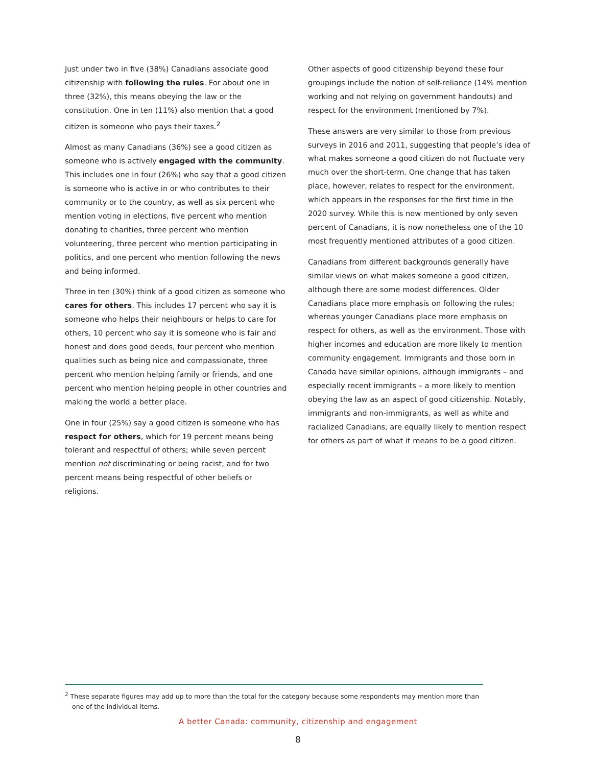Just under two in five (38%) Canadians associate good citizenship with following the rules. For about one in three (32%), this means obeying the law or the constitution. One in ten (11%) also mention that a good citizen is someone who pays their taxes.<sup>2</sup>
Almost as many Canadians (36%) see a good citizen as someone who is actively engaged with the community. This includes one in four (26%) who say that a good citizen is someone who is active in or who contributes to their community or to the country, as well as six percent who mention voting in elections, five percent who mention donating to charities, three percent who mention volunteering, three percent who mention participating in politics, and one percent who mention following the news and being informed.
Three in ten (30%) think of a good citizen as someone who cares for others. This includes 17 percent who say it is someone who helps their neighbours or helps to care for others, 10 percent who say it is someone who is fair and honest and does good deeds, four percent who mention qualities such as being nice and compassionate, three percent who mention helping family or friends, and one percent who mention helping people in other countries and making the world a better place.
One in four (25%) say a good citizen is someone who has respect for others, which for 19 percent means being tolerant and respectful of others; while seven percent mention not discriminating or being racist, and for two percent means being respectful of other beliefs or religions.
Other aspects of good citizenship beyond these four groupings include the notion of self-reliance (14% mention working and not relying on government handouts) and respect for the environment (mentioned by 7%).
These answers are very similar to those from previous surveys in 2016 and 2011, suggesting that people’s idea of what makes someone a good citizen do not fluctuate very much over the short-term. One change that has taken place, however, relates to respect for the environment, which appears in the responses for the first time in the 2020 survey. While this is now mentioned by only seven percent of Canadians, it is now nonetheless one of the 10 most frequently mentioned attributes of a good citizen.
Canadians from different backgrounds generally have similar views on what makes someone a good citizen, although there are some modest differences. Older Canadians place more emphasis on following the rules; whereas younger Canadians place more emphasis on respect for others, as well as the environment. Those with higher incomes and education are more likely to mention community engagement. Immigrants and those born in Canada have similar opinions, although immigrants – and especially recent immigrants – a more likely to mention obeying the law as an aspect of good citizenship. Notably, immigrants and non-immigrants, as well as white and racialized Canadians, are equally likely to mention respect for others as part of what it means to be a good citizen.
<sup>2</sup> These separate figures may add up to more than the total for the category because some respondents may mention more than one of the individual items.
A better Canada: community, citizenship and engagement
8